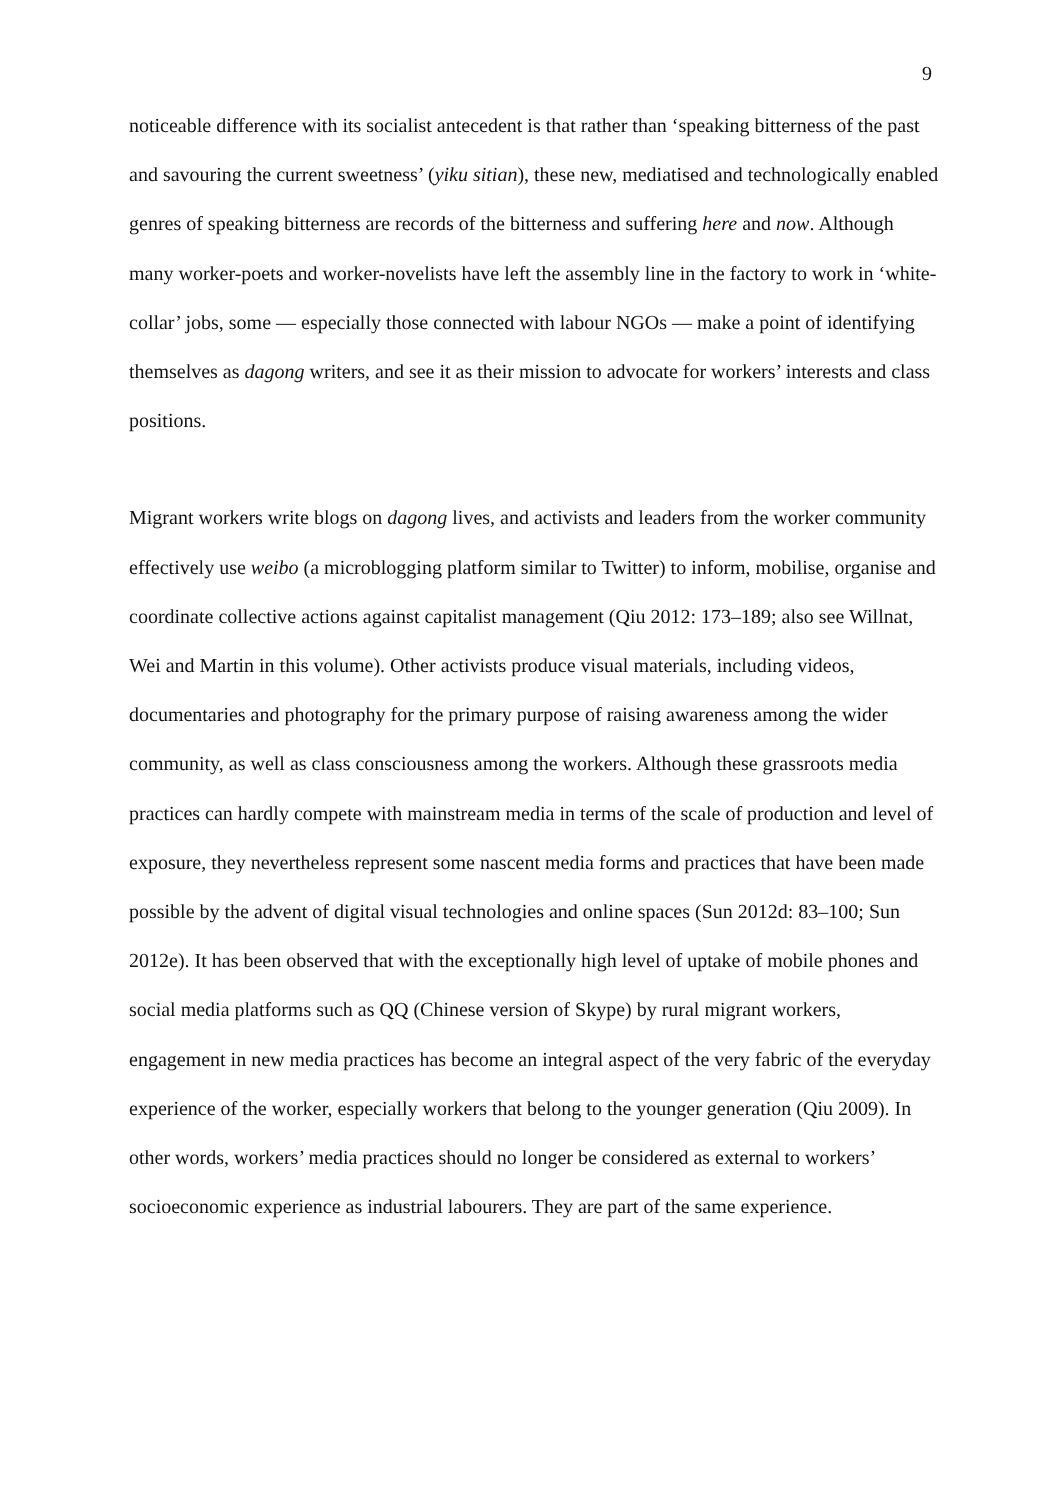9
noticeable difference with its socialist antecedent is that rather than ‘speaking bitterness of the past and savouring the current sweetness’ (yiku sitian), these new, mediatised and technologically enabled genres of speaking bitterness are records of the bitterness and suffering here and now. Although many worker-poets and worker-novelists have left the assembly line in the factory to work in ‘white-collar’ jobs, some — especially those connected with labour NGOs — make a point of identifying themselves as dagong writers, and see it as their mission to advocate for workers’ interests and class positions.
Migrant workers write blogs on dagong lives, and activists and leaders from the worker community effectively use weibo (a microblogging platform similar to Twitter) to inform, mobilise, organise and coordinate collective actions against capitalist management (Qiu 2012: 173–189; also see Willnat, Wei and Martin in this volume). Other activists produce visual materials, including videos, documentaries and photography for the primary purpose of raising awareness among the wider community, as well as class consciousness among the workers. Although these grassroots media practices can hardly compete with mainstream media in terms of the scale of production and level of exposure, they nevertheless represent some nascent media forms and practices that have been made possible by the advent of digital visual technologies and online spaces (Sun 2012d: 83–100; Sun 2012e). It has been observed that with the exceptionally high level of uptake of mobile phones and social media platforms such as QQ (Chinese version of Skype) by rural migrant workers, engagement in new media practices has become an integral aspect of the very fabric of the everyday experience of the worker, especially workers that belong to the younger generation (Qiu 2009). In other words, workers’ media practices should no longer be considered as external to workers’ socioeconomic experience as industrial labourers. They are part of the same experience.